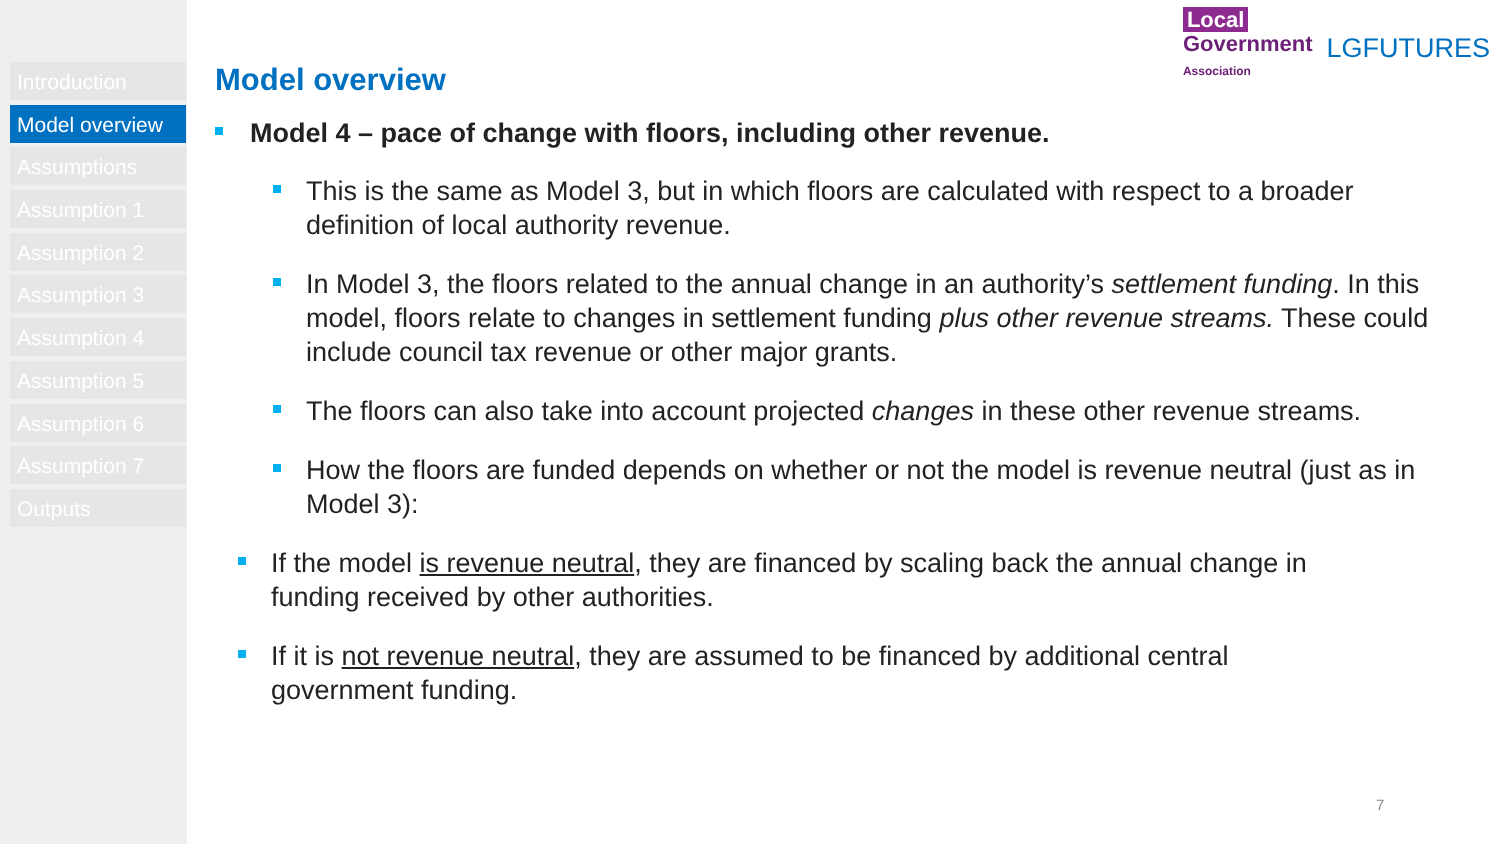Introduction
Model overview
Assumptions
Assumption 1
Assumption 2
Assumption 3
Assumption 4
Assumption 5
Assumption 6
Assumption 7
Outputs
Local
Government
Association
LGFUTURES
Model overview
Model 4 – pace of change with floors, including other revenue.
This is the same as Model 3, but in which floors are calculated with respect to a broader definition of local authority revenue.
In Model 3, the floors related to the annual change in an authority’s settlement funding. In this model, floors relate to changes in settlement funding plus other revenue streams. These could include council tax revenue or other major grants.
The floors can also take into account projected changes in these other revenue streams.
How the floors are funded depends on whether or not the model is revenue neutral (just as in Model 3):
If the model is revenue neutral, they are financed by scaling back the annual change in funding received by other authorities.
If it is not revenue neutral, they are assumed to be financed by additional central government funding.
7